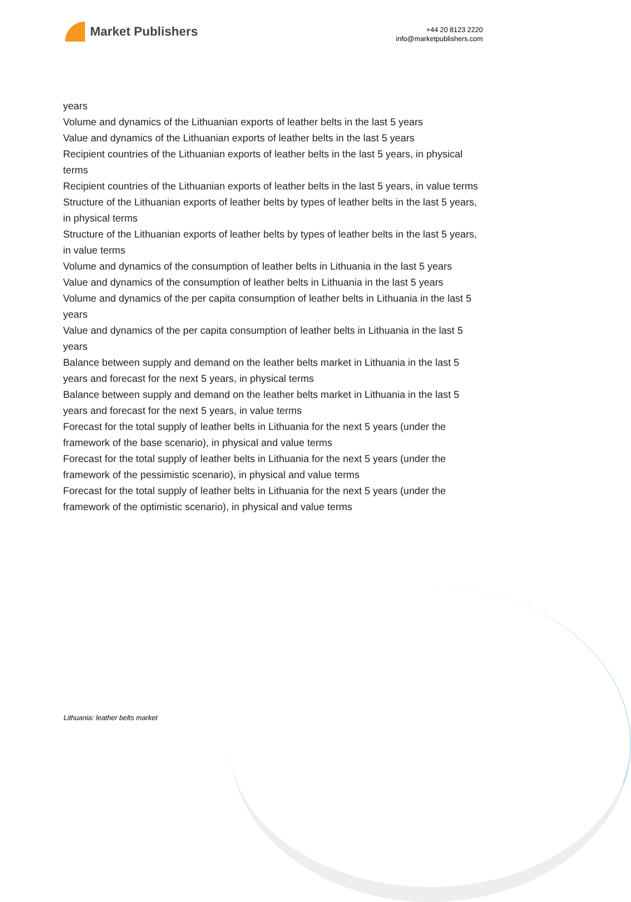Market Publishers
+44 20 8123 2220
info@marketpublishers.com
years
Volume and dynamics of the Lithuanian exports of leather belts in the last 5 years
Value and dynamics of the Lithuanian exports of leather belts in the last 5 years
Recipient countries of the Lithuanian exports of leather belts in the last 5 years, in physical terms
Recipient countries of the Lithuanian exports of leather belts in the last 5 years, in value terms
Structure of the Lithuanian exports of leather belts by types of leather belts in the last 5 years, in physical terms
Structure of the Lithuanian exports of leather belts by types of leather belts in the last 5 years, in value terms
Volume and dynamics of the consumption of leather belts in Lithuania in the last 5 years
Value and dynamics of the consumption of leather belts in Lithuania in the last 5 years
Volume and dynamics of the per capita consumption of leather belts in Lithuania in the last 5 years
Value and dynamics of the per capita consumption of leather belts in Lithuania in the last 5 years
Balance between supply and demand on the leather belts market in Lithuania in the last 5 years and forecast for the next 5 years, in physical terms
Balance between supply and demand on the leather belts market in Lithuania in the last 5 years and forecast for the next 5 years, in value terms
Forecast for the total supply of leather belts in Lithuania for the next 5 years (under the framework of the base scenario), in physical and value terms
Forecast for the total supply of leather belts in Lithuania for the next 5 years (under the framework of the pessimistic scenario), in physical and value terms
Forecast for the total supply of leather belts in Lithuania for the next 5 years (under the framework of the optimistic scenario), in physical and value terms
Lithuania: leather belts market